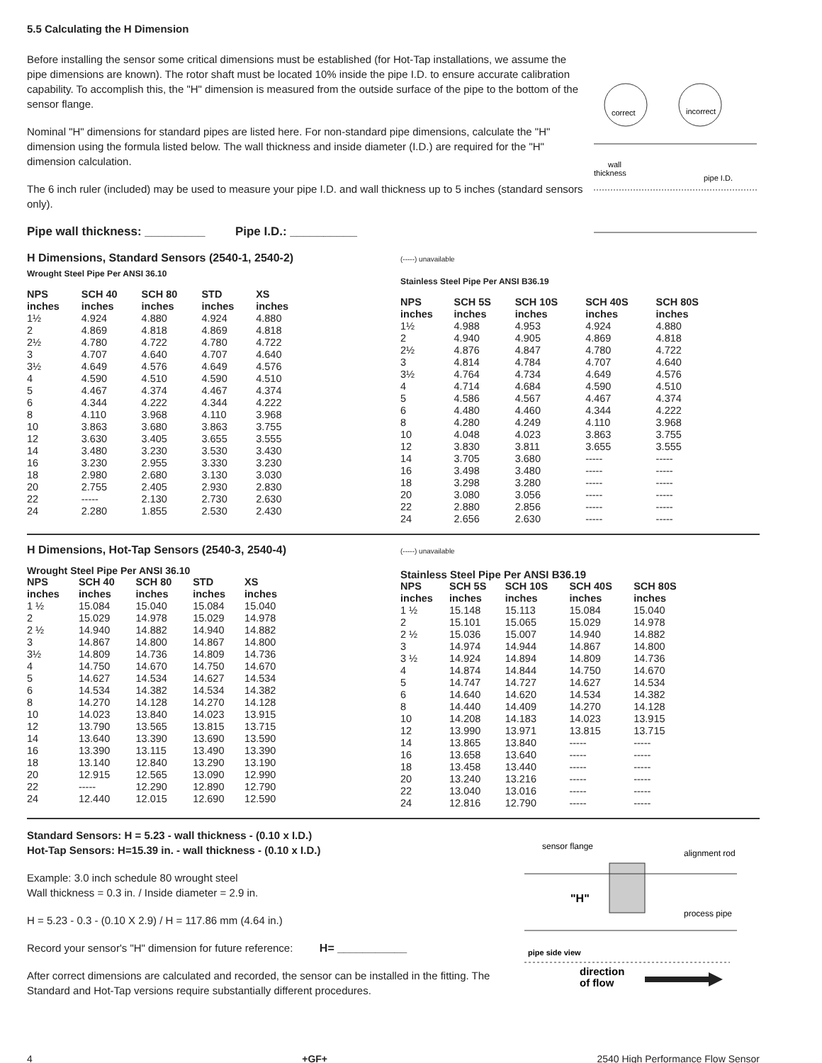5.5 Calculating the H Dimension
Before installing the sensor some critical dimensions must be established (for Hot-Tap installations, we assume the pipe dimensions are known). The rotor shaft must be located 10% inside the pipe I.D. to ensure accurate calibration capability. To accomplish this, the "H" dimension is measured from the outside surface of the pipe to the bottom of the sensor flange.
Nominal "H" dimensions for standard pipes are listed here. For non-standard pipe dimensions, calculate the "H" dimension using the formula listed below. The wall thickness and inside diameter (I.D.) are required for the "H" dimension calculation.
The 6 inch ruler (included) may be used to measure your pipe I.D. and wall thickness up to 5 inches (standard sensors only).
Pipe wall thickness: _________ Pipe I.D.: __________
correct
incorrect
wall
thickness
pipe I.D.
H Dimensions, Standard Sensors (2540-1, 2540-2)
Wrought Steel Pipe Per ANSI 36.10
| NPS inches | SCH 40 inches | SCH 80 inches | STD inches | XS inches |
| --- | --- | --- | --- | --- |
| 1½ | 4.924 | 4.880 | 4.924 | 4.880 |
| 2 | 4.869 | 4.818 | 4.869 | 4.818 |
| 2½ | 4.780 | 4.722 | 4.780 | 4.722 |
| 3 | 4.707 | 4.640 | 4.707 | 4.640 |
| 3½ | 4.649 | 4.576 | 4.649 | 4.576 |
| 4 | 4.590 | 4.510 | 4.590 | 4.510 |
| 5 | 4.467 | 4.374 | 4.467 | 4.374 |
| 6 | 4.344 | 4.222 | 4.344 | 4.222 |
| 8 | 4.110 | 3.968 | 4.110 | 3.968 |
| 10 | 3.863 | 3.680 | 3.863 | 3.755 |
| 12 | 3.630 | 3.405 | 3.655 | 3.555 |
| 14 | 3.480 | 3.230 | 3.530 | 3.430 |
| 16 | 3.230 | 2.955 | 3.330 | 3.230 |
| 18 | 2.980 | 2.680 | 3.130 | 3.030 |
| 20 | 2.755 | 2.405 | 2.930 | 2.830 |
| 22 | ----- | 2.130 | 2.730 | 2.630 |
| 24 | 2.280 | 1.855 | 2.530 | 2.430 |
(-----) unavailable
Stainless Steel Pipe Per ANSI B36.19
| NPS inches | SCH 5S inches | SCH 10S inches | SCH 40S inches | SCH 80S inches |
| --- | --- | --- | --- | --- |
| 1½ | 4.988 | 4.953 | 4.924 | 4.880 |
| 2 | 4.940 | 4.905 | 4.869 | 4.818 |
| 2½ | 4.876 | 4.847 | 4.780 | 4.722 |
| 3 | 4.814 | 4.784 | 4.707 | 4.640 |
| 3½ | 4.764 | 4.734 | 4.649 | 4.576 |
| 4 | 4.714 | 4.684 | 4.590 | 4.510 |
| 5 | 4.586 | 4.567 | 4.467 | 4.374 |
| 6 | 4.480 | 4.460 | 4.344 | 4.222 |
| 8 | 4.280 | 4.249 | 4.110 | 3.968 |
| 10 | 4.048 | 4.023 | 3.863 | 3.755 |
| 12 | 3.830 | 3.811 | 3.655 | 3.555 |
| 14 | 3.705 | 3.680 | ----- | ----- |
| 16 | 3.498 | 3.480 | ----- | ----- |
| 18 | 3.298 | 3.280 | ----- | ----- |
| 20 | 3.080 | 3.056 | ----- | ----- |
| 22 | 2.880 | 2.856 | ----- | ----- |
| 24 | 2.656 | 2.630 | ----- | ----- |
H Dimensions, Hot-Tap Sensors (2540-3, 2540-4)
Wrought Steel Pipe Per ANSI 36.10
| NPS inches | SCH 40 inches | SCH 80 inches | STD inches | XS inches |
| --- | --- | --- | --- | --- |
| 1 ½ | 15.084 | 15.040 | 15.084 | 15.040 |
| 2 | 15.029 | 14.978 | 15.029 | 14.978 |
| 2 ½ | 14.940 | 14.882 | 14.940 | 14.882 |
| 3 | 14.867 | 14.800 | 14.867 | 14.800 |
| 3½ | 14.809 | 14.736 | 14.809 | 14.736 |
| 4 | 14.750 | 14.670 | 14.750 | 14.670 |
| 5 | 14.627 | 14.534 | 14.627 | 14.534 |
| 6 | 14.534 | 14.382 | 14.534 | 14.382 |
| 8 | 14.270 | 14.128 | 14.270 | 14.128 |
| 10 | 14.023 | 13.840 | 14.023 | 13.915 |
| 12 | 13.790 | 13.565 | 13.815 | 13.715 |
| 14 | 13.640 | 13.390 | 13.690 | 13.590 |
| 16 | 13.390 | 13.115 | 13.490 | 13.390 |
| 18 | 13.140 | 12.840 | 13.290 | 13.190 |
| 20 | 12.915 | 12.565 | 13.090 | 12.990 |
| 22 | ----- | 12.290 | 12.890 | 12.790 |
| 24 | 12.440 | 12.015 | 12.690 | 12.590 |
(-----) unavailable
Stainless Steel Pipe Per ANSI B36.19
| NPS inches | SCH 5S inches | SCH 10S inches | SCH 40S inches | SCH 80S inches |
| --- | --- | --- | --- | --- |
| 1 ½ | 15.148 | 15.113 | 15.084 | 15.040 |
| 2 | 15.101 | 15.065 | 15.029 | 14.978 |
| 2 ½ | 15.036 | 15.007 | 14.940 | 14.882 |
| 3 | 14.974 | 14.944 | 14.867 | 14.800 |
| 3 ½ | 14.924 | 14.894 | 14.809 | 14.736 |
| 4 | 14.874 | 14.844 | 14.750 | 14.670 |
| 5 | 14.747 | 14.727 | 14.627 | 14.534 |
| 6 | 14.640 | 14.620 | 14.534 | 14.382 |
| 8 | 14.440 | 14.409 | 14.270 | 14.128 |
| 10 | 14.208 | 14.183 | 14.023 | 13.915 |
| 12 | 13.990 | 13.971 | 13.815 | 13.715 |
| 14 | 13.865 | 13.840 | ----- | ----- |
| 16 | 13.658 | 13.640 | ----- | ----- |
| 18 | 13.458 | 13.440 | ----- | ----- |
| 20 | 13.240 | 13.216 | ----- | ----- |
| 22 | 13.040 | 13.016 | ----- | ----- |
| 24 | 12.816 | 12.790 | ----- | ----- |
Standard Sensors: H = 5.23 - wall thickness - (0.10 x I.D.)
Hot-Tap Sensors: H=15.39 in. - wall thickness - (0.10 x I.D.)
Example: 3.0 inch schedule 80 wrought steel
Wall thickness = 0.3 in. / Inside diameter = 2.9 in.
H = 5.23 - 0.3 - (0.10 X 2.9) / H = 117.86 mm (4.64 in.)
Record your sensor's "H" dimension for future reference: H= ___________
After correct dimensions are calculated and recorded, the sensor can be installed in the fitting. The Standard and Hot-Tap versions require substantially different procedures.
sensor flange
alignment rod
"H"
process pipe
pipe side view
direction
of flow
4 +GF+ 2540 High Performance Flow Sensor